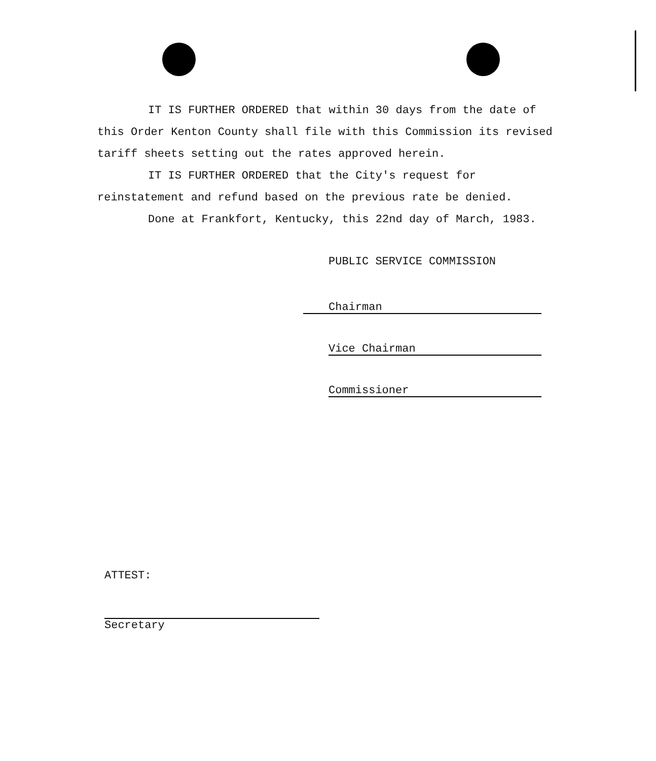IT IS FURTHER ORDERED that within 30 days from the date of this Order Kenton County shall file with this Commission its revised tariff sheets setting out the rates approved herein.
IT IS FURTHER ORDERED that the City's request for reinstatement and refund based on the previous rate be denied.
Done at Frankfort, Kentucky, this 22nd day of March, 1983.
PUBLIC SERVICE COMMISSION
Chairman
Vice Chairman
Commissioner
ATTEST:
Secretary